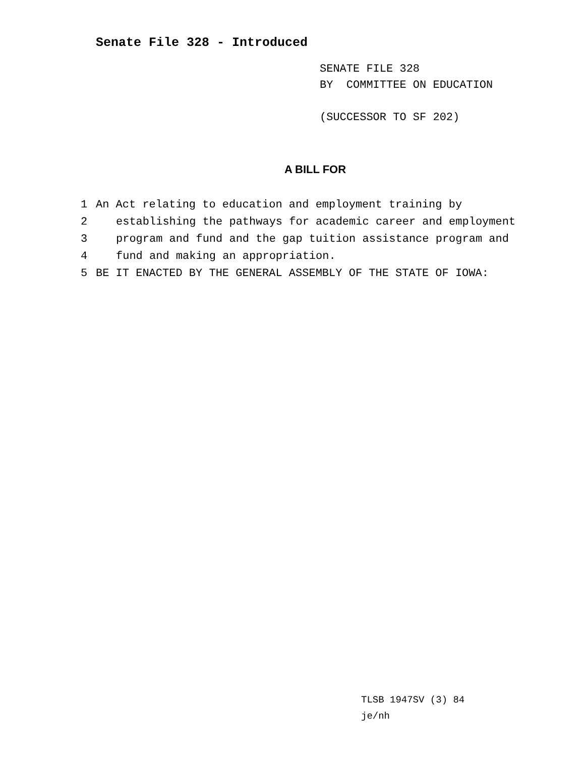Senate File 328 - Introduced
SENATE FILE 328
BY COMMITTEE ON EDUCATION
(SUCCESSOR TO SF 202)
A BILL FOR
1 An Act relating to education and employment training by
2 establishing the pathways for academic career and employment
3 program and fund and the gap tuition assistance program and
4 fund and making an appropriation.
5 BE IT ENACTED BY THE GENERAL ASSEMBLY OF THE STATE OF IOWA:
TLSB 1947SV (3) 84
je/nh